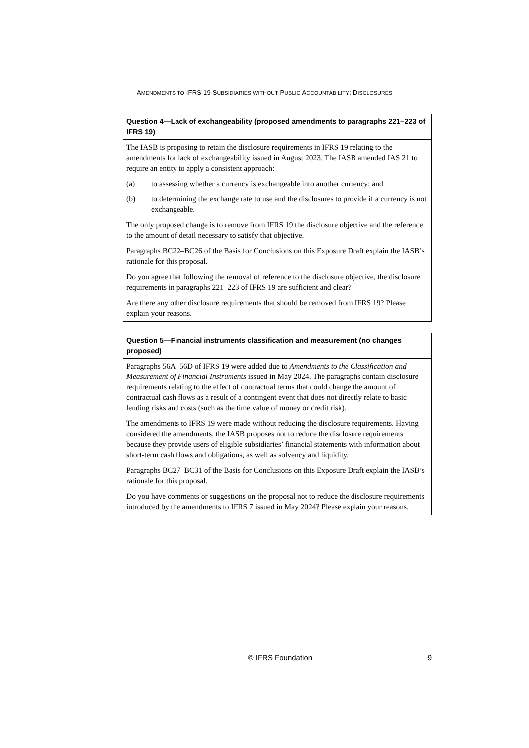AMENDMENTS TO IFRS 19 SUBSIDIARIES WITHOUT PUBLIC ACCOUNTABILITY: DISCLOSURES
Question 4—Lack of exchangeability (proposed amendments to paragraphs 221–223 of IFRS 19)
The IASB is proposing to retain the disclosure requirements in IFRS 19 relating to the amendments for lack of exchangeability issued in August 2023. The IASB amended IAS 21 to require an entity to apply a consistent approach:
(a) to assessing whether a currency is exchangeable into another currency; and
(b) to determining the exchange rate to use and the disclosures to provide if a currency is not exchangeable.
The only proposed change is to remove from IFRS 19 the disclosure objective and the reference to the amount of detail necessary to satisfy that objective.
Paragraphs BC22–BC26 of the Basis for Conclusions on this Exposure Draft explain the IASB’s rationale for this proposal.
Do you agree that following the removal of reference to the disclosure objective, the disclosure requirements in paragraphs 221–223 of IFRS 19 are sufficient and clear?
Are there any other disclosure requirements that should be removed from IFRS 19? Please explain your reasons.
Question 5—Financial instruments classification and measurement (no changes proposed)
Paragraphs 56A–56D of IFRS 19 were added due to Amendments to the Classification and Measurement of Financial Instruments issued in May 2024. The paragraphs contain disclosure requirements relating to the effect of contractual terms that could change the amount of contractual cash flows as a result of a contingent event that does not directly relate to basic lending risks and costs (such as the time value of money or credit risk).
The amendments to IFRS 19 were made without reducing the disclosure requirements. Having considered the amendments, the IASB proposes not to reduce the disclosure requirements because they provide users of eligible subsidiaries’ financial statements with information about short-term cash flows and obligations, as well as solvency and liquidity.
Paragraphs BC27–BC31 of the Basis for Conclusions on this Exposure Draft explain the IASB’s rationale for this proposal.
Do you have comments or suggestions on the proposal not to reduce the disclosure requirements introduced by the amendments to IFRS 7 issued in May 2024? Please explain your reasons.
© IFRS Foundation 9